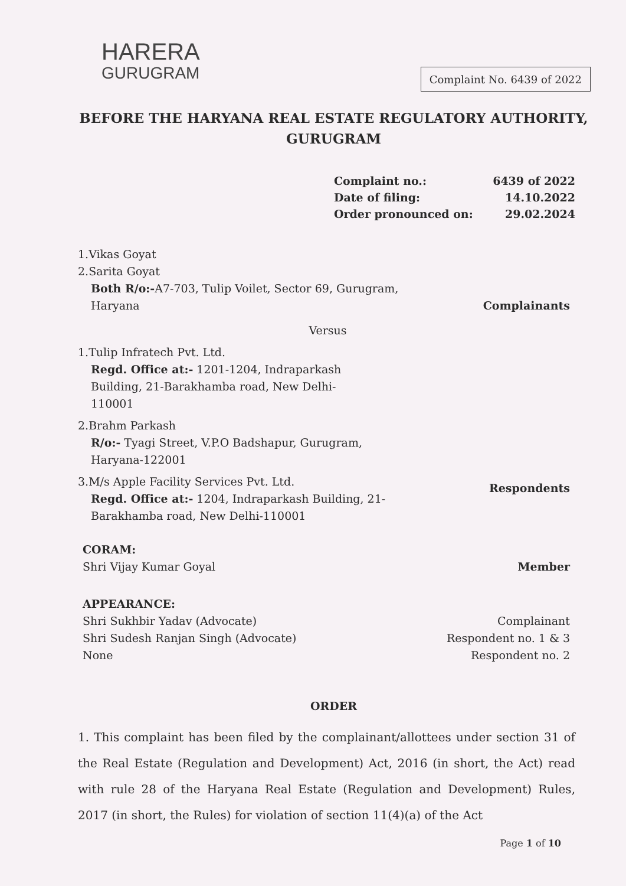HARERA
GURUGRAM
Complaint No. 6439 of 2022
BEFORE THE HARYANA REAL ESTATE REGULATORY AUTHORITY,
GURUGRAM
Complaint no.: 6439 of 2022
Date of filing: 14.10.2022
Order pronounced on: 29.02.2024
1.Vikas Goyat
2.Sarita Goyat
Both R/o:-A7-703, Tulip Voilet, Sector 69, Gurugram,
Haryana
Complainants
Versus
1.Tulip Infratech Pvt. Ltd.
Regd. Office at:- 1201-1204, Indraparkash
Building, 21-Barakhamba road, New Delhi-
110001
2.Brahm Parkash
R/o:- Tyagi Street, V.P.O Badshapur, Gurugram,
Haryana-122001
3.M/s Apple Facility Services Pvt. Ltd.
Regd. Office at:- 1204, Indraparkash Building, 21-
Barakhamba road, New Delhi-110001
Respondents
CORAM:
Shri Vijay Kumar Goyal
Member
APPEARANCE:
Shri Sukhbir Yadav (Advocate)
Shri Sudesh Ranjan Singh (Advocate)
None
Complainant
Respondent no. 1 & 3
Respondent no. 2
ORDER
1. This complaint has been filed by the complainant/allottees under section 31 of the Real Estate (Regulation and Development) Act, 2016 (in short, the Act) read with rule 28 of the Haryana Real Estate (Regulation and Development) Rules, 2017 (in short, the Rules) for violation of section 11(4)(a) of the Act
Page 1 of 10